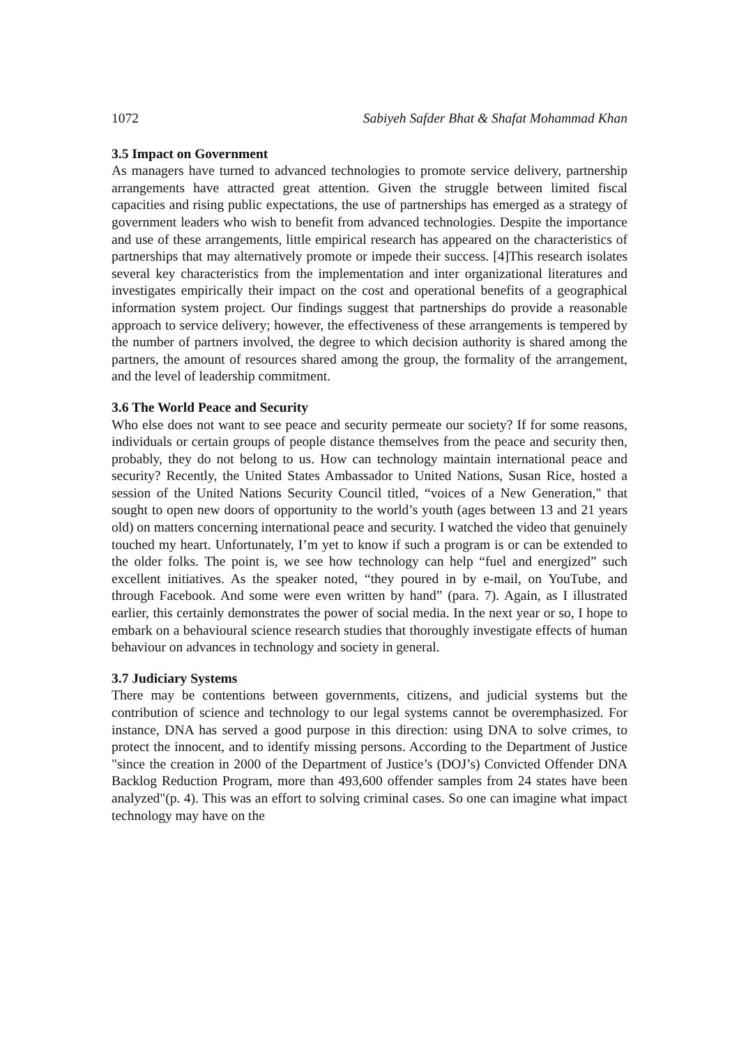1072 Sabiyeh Safder Bhat & Shafat Mohammad Khan
3.5 Impact on Government
As managers have turned to advanced technologies to promote service delivery, partnership arrangements have attracted great attention. Given the struggle between limited fiscal capacities and rising public expectations, the use of partnerships has emerged as a strategy of government leaders who wish to benefit from advanced technologies. Despite the importance and use of these arrangements, little empirical research has appeared on the characteristics of partnerships that may alternatively promote or impede their success. [4]This research isolates several key characteristics from the implementation and inter organizational literatures and investigates empirically their impact on the cost and operational benefits of a geographical information system project. Our findings suggest that partnerships do provide a reasonable approach to service delivery; however, the effectiveness of these arrangements is tempered by the number of partners involved, the degree to which decision authority is shared among the partners, the amount of resources shared among the group, the formality of the arrangement, and the level of leadership commitment.
3.6 The World Peace and Security
Who else does not want to see peace and security permeate our society? If for some reasons, individuals or certain groups of people distance themselves from the peace and security then, probably, they do not belong to us. How can technology maintain international peace and security? Recently, the United States Ambassador to United Nations, Susan Rice, hosted a session of the United Nations Security Council titled, “voices of a New Generation," that sought to open new doors of opportunity to the world’s youth (ages between 13 and 21 years old) on matters concerning international peace and security. I watched the video that genuinely touched my heart. Unfortunately, I’m yet to know if such a program is or can be extended to the older folks. The point is, we see how technology can help “fuel and energized” such excellent initiatives. As the speaker noted, “they poured in by e-mail, on YouTube, and through Facebook. And some were even written by hand” (para. 7). Again, as I illustrated earlier, this certainly demonstrates the power of social media. In the next year or so, I hope to embark on a behavioural science research studies that thoroughly investigate effects of human behaviour on advances in technology and society in general.
3.7 Judiciary Systems
There may be contentions between governments, citizens, and judicial systems but the contribution of science and technology to our legal systems cannot be overemphasized. For instance, DNA has served a good purpose in this direction: using DNA to solve crimes, to protect the innocent, and to identify missing persons. According to the Department of Justice "since the creation in 2000 of the Department of Justice’s (DOJ’s) Convicted Offender DNA Backlog Reduction Program, more than 493,600 offender samples from 24 states have been analyzed"(p. 4). This was an effort to solving criminal cases. So one can imagine what impact technology may have on the